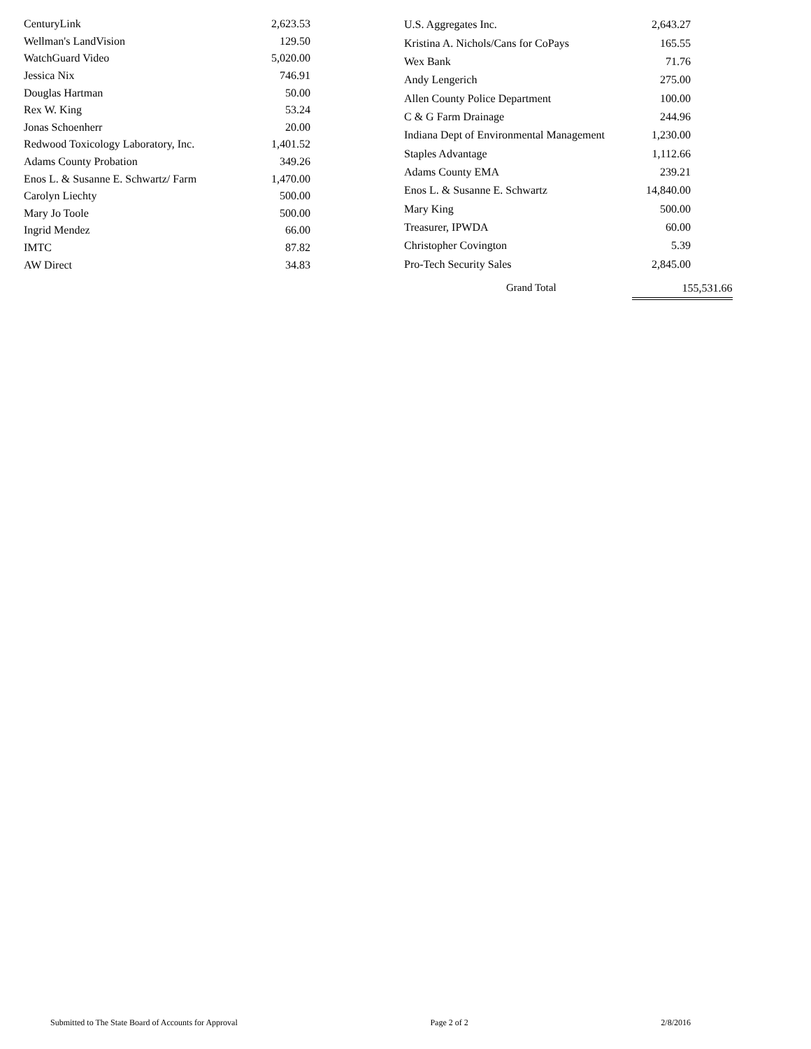| CenturyLink | 2,623.53 |
| Wellman's LandVision | 129.50 |
| WatchGuard Video | 5,020.00 |
| Jessica Nix | 746.91 |
| Douglas Hartman | 50.00 |
| Rex W. King | 53.24 |
| Jonas Schoenherr | 20.00 |
| Redwood Toxicology Laboratory, Inc. | 1,401.52 |
| Adams County Probation | 349.26 |
| Enos L. & Susanne E. Schwartz/ Farm | 1,470.00 |
| Carolyn Liechty | 500.00 |
| Mary Jo Toole | 500.00 |
| Ingrid Mendez | 66.00 |
| IMTC | 87.82 |
| AW Direct | 34.83 |
| U.S. Aggregates Inc. | 2,643.27 |
| Kristina A. Nichols/Cans for CoPays | 165.55 |
| Wex Bank | 71.76 |
| Andy Lengerich | 275.00 |
| Allen County Police Department | 100.00 |
| C & G Farm Drainage | 244.96 |
| Indiana Dept of Environmental Management | 1,230.00 |
| Staples Advantage | 1,112.66 |
| Adams County EMA | 239.21 |
| Enos L. & Susanne E. Schwartz | 14,840.00 |
| Mary King | 500.00 |
| Treasurer, IPWDA | 60.00 |
| Christopher Covington | 5.39 |
| Pro-Tech Security Sales | 2,845.00 |
Grand Total 155,531.66
Submitted to The State Board of Accounts for Approval Page 2 of 2 2/8/2016